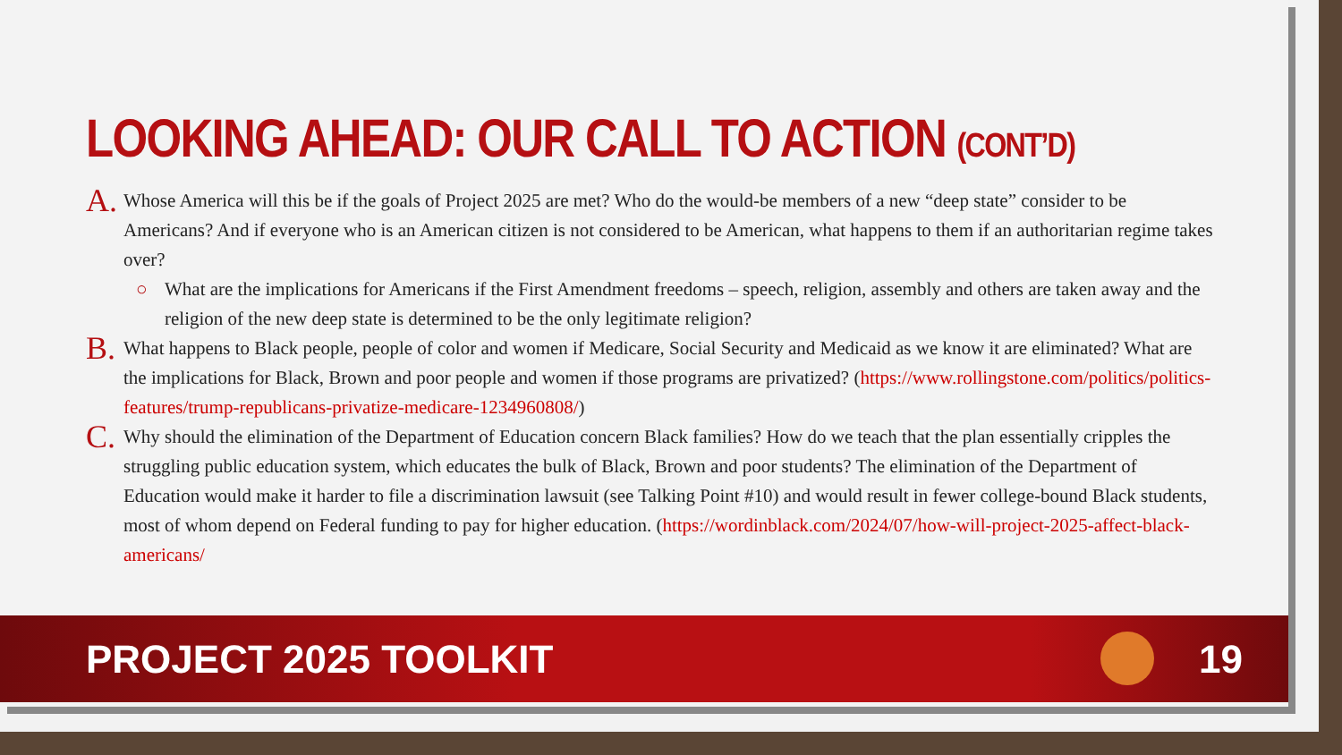LOOKING AHEAD: OUR CALL TO ACTION (CONT’D)
A.
Whose America will this be if the goals of Project 2025 are met? Who do the would-be members of a new “deep state” consider to be Americans? And if everyone who is an American citizen is not considered to be American, what happens to them if an authoritarian regime takes over?
○ What are the implications for Americans if the First Amendment freedoms – speech, religion, assembly and others are taken away and the religion of the new deep state is determined to be the only legitimate religion?
B.
What happens to Black people, people of color and women if Medicare, Social Security and Medicaid as we know it are eliminated? What are the implications for Black, Brown and poor people and women if those programs are privatized? (https://www.rollingstone.com/politics/politics-features/trump-republicans-privatize-medicare-1234960808/)
C.
Why should the elimination of the Department of Education concern Black families? How do we teach that the plan essentially cripples the struggling public education system, which educates the bulk of Black, Brown and poor students? The elimination of the Department of Education would make it harder to file a discrimination lawsuit (see Talking Point #10) and would result in fewer college-bound Black students, most of whom depend on Federal funding to pay for higher education. (https://wordinblack.com/2024/07/how-will-project-2025-affect-black-americans/
PROJECT 2025 TOOLKIT 19